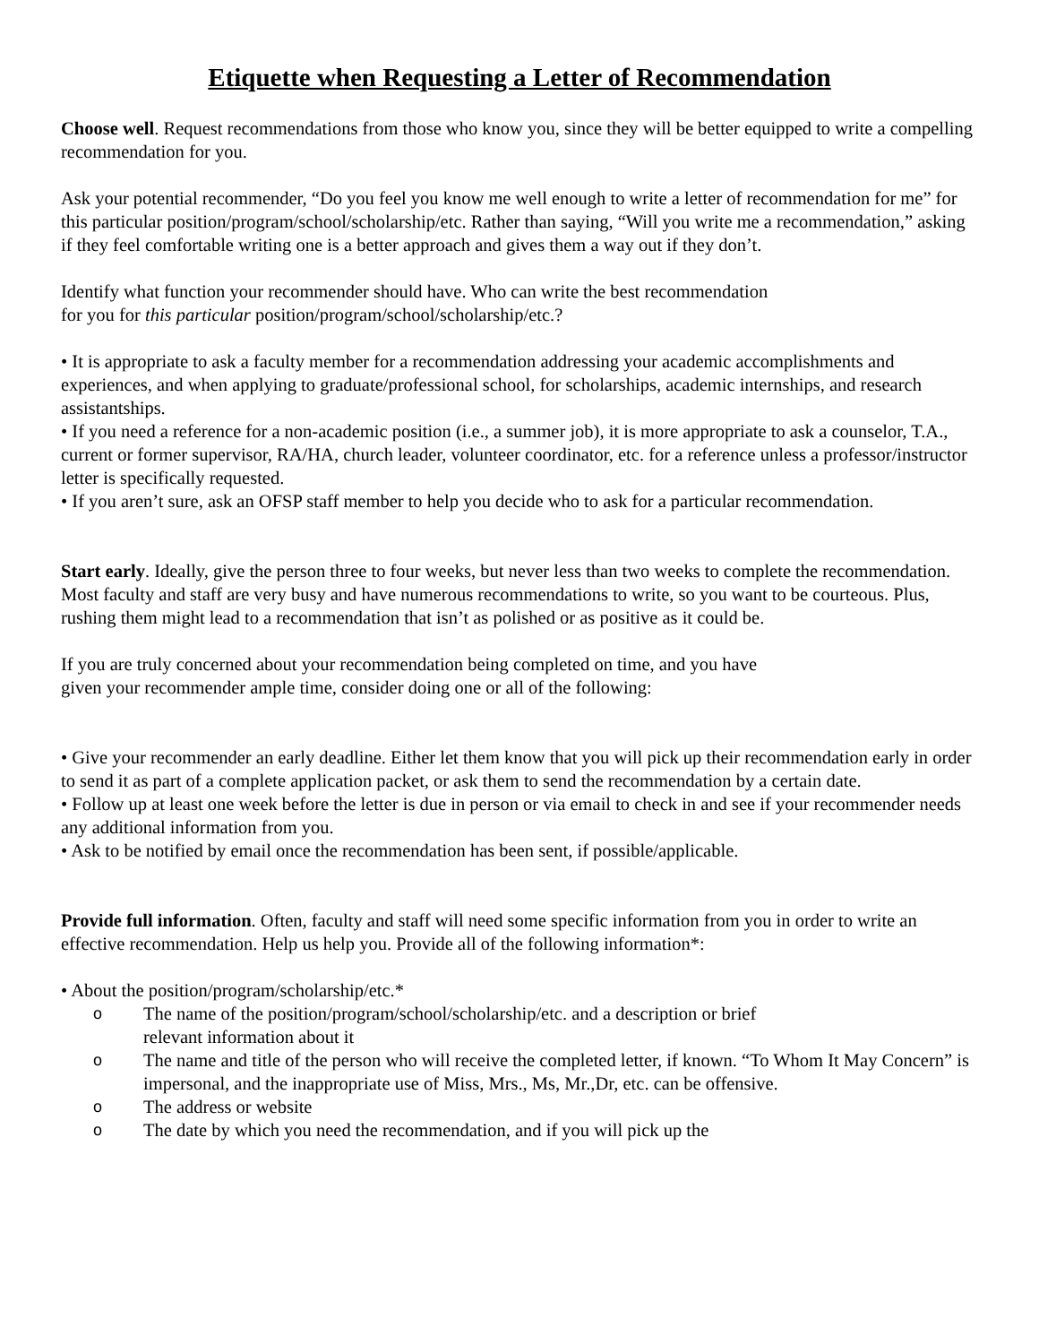Etiquette when Requesting a Letter of Recommendation
Choose well. Request recommendations from those who know you, since they will be better equipped to write a compelling recommendation for you.
Ask your potential recommender, “Do you feel you know me well enough to write a letter of recommendation for me” for this particular position/program/school/scholarship/etc. Rather than saying, “Will you write me a recommendation,” asking if they feel comfortable writing one is a better approach and gives them a way out if they don’t.
Identify what function your recommender should have. Who can write the best recommendation
for you for this particular position/program/school/scholarship/etc.?
• It is appropriate to ask a faculty member for a recommendation addressing your academic accomplishments and experiences, and when applying to graduate/professional school, for scholarships, academic internships, and research assistantships.
• If you need a reference for a non-academic position (i.e., a summer job), it is more appropriate to ask a counselor, T.A., current or former supervisor, RA/HA, church leader, volunteer coordinator, etc. for a reference unless a professor/instructor letter is specifically requested.
• If you aren’t sure, ask an OFSP staff member to help you decide who to ask for a particular recommendation.
Start early. Ideally, give the person three to four weeks, but never less than two weeks to complete the recommendation. Most faculty and staff are very busy and have numerous recommendations to write, so you want to be courteous. Plus, rushing them might lead to a recommendation that isn’t as polished or as positive as it could be.
If you are truly concerned about your recommendation being completed on time, and you have
given your recommender ample time, consider doing one or all of the following:
• Give your recommender an early deadline. Either let them know that you will pick up their recommendation early in order to send it as part of a complete application packet, or ask them to send the recommendation by a certain date.
• Follow up at least one week before the letter is due in person or via email to check in and see if your recommender needs any additional information from you.
• Ask to be notified by email once the recommendation has been sent, if possible/applicable.
Provide full information. Often, faculty and staff will need some specific information from you in order to write an effective recommendation. Help us help you. Provide all of the following information*:
• About the position/program/scholarship/etc.*
o The name of the position/program/school/scholarship/etc. and a description or brief
relevant information about it
o The name and title of the person who will receive the completed letter, if known. “To Whom It May Concern” is impersonal, and the inappropriate use of Miss, Mrs., Ms, Mr.,Dr, etc. can be offensive.
o The address or website
o The date by which you need the recommendation, and if you will pick up the